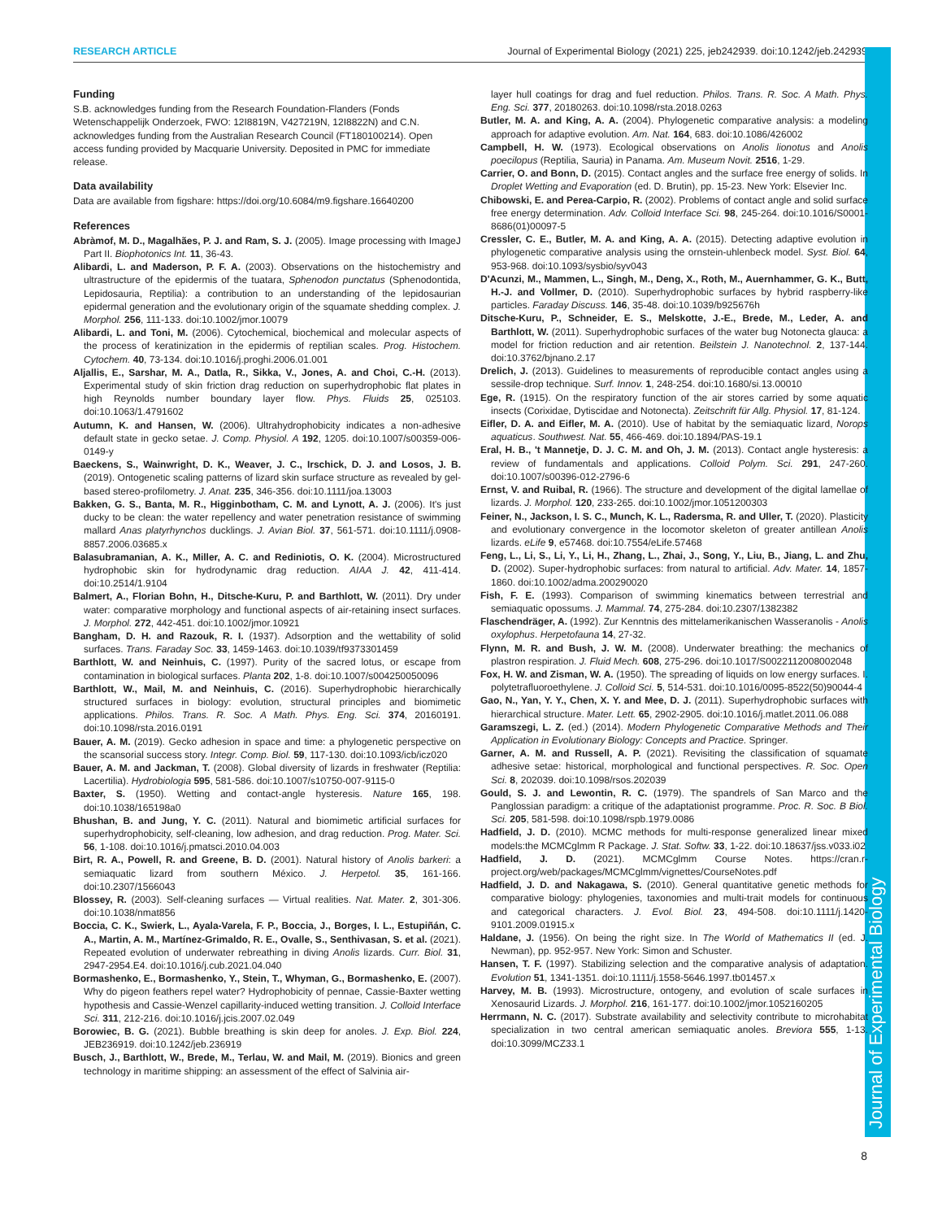RESEARCH ARTICLE Journal of Experimental Biology (2021) 225, jeb242939. doi:10.1242/jeb.242939
Journal of Experimental Biology
Funding
S.B. acknowledges funding from the Research Foundation-Flanders (Fonds Wetenschappelijk Onderzoek, FWO: 12I8819N, V427219N, 12I8822N) and C.N. acknowledges funding from the Australian Research Council (FT180100214). Open access funding provided by Macquarie University. Deposited in PMC for immediate release.
Data availability
Data are available from figshare: https://doi.org/10.6084/m9.figshare.16640200
References
Abràmof, M. D., Magalhães, P. J. and Ram, S. J. (2005). Image processing with ImageJ Part II. Biophotonics Int. 11, 36-43.
Alibardi, L. and Maderson, P. F. A. (2003). Observations on the histochemistry and ultrastructure of the epidermis of the tuatara, Sphenodon punctatus (Sphenodontida, Lepidosauria, Reptilia): a contribution to an understanding of the lepidosaurian epidermal generation and the evolutionary origin of the squamate shedding complex. J. Morphol. 256, 111-133. doi:10.1002/jmor.10079
Alibardi, L. and Toni, M. (2006). Cytochemical, biochemical and molecular aspects of the process of keratinization in the epidermis of reptilian scales. Prog. Histochem. Cytochem. 40, 73-134. doi:10.1016/j.proghi.2006.01.001
Aljallis, E., Sarshar, M. A., Datla, R., Sikka, V., Jones, A. and Choi, C.-H. (2013). Experimental study of skin friction drag reduction on superhydrophobic flat plates in high Reynolds number boundary layer flow. Phys. Fluids 25, 025103. doi:10.1063/1.4791602
Autumn, K. and Hansen, W. (2006). Ultrahydrophobicity indicates a non-adhesive default state in gecko setae. J. Comp. Physiol. A 192, 1205. doi:10.1007/s00359-006-0149-y
Baeckens, S., Wainwright, D. K., Weaver, J. C., Irschick, D. J. and Losos, J. B. (2019). Ontogenetic scaling patterns of lizard skin surface structure as revealed by gel-based stereo-profilometry. J. Anat. 235, 346-356. doi:10.1111/joa.13003
Bakken, G. S., Banta, M. R., Higginbotham, C. M. and Lynott, A. J. (2006). It's just ducky to be clean: the water repellency and water penetration resistance of swimming mallard Anas platyrhynchos ducklings. J. Avian Biol. 37, 561-571. doi:10.1111/j.0908-8857.2006.03685.x
Balasubramanian, A. K., Miller, A. C. and Rediniotis, O. K. (2004). Microstructured hydrophobic skin for hydrodynamic drag reduction. AIAA J. 42, 411-414. doi:10.2514/1.9104
Balmert, A., Florian Bohn, H., Ditsche-Kuru, P. and Barthlott, W. (2011). Dry under water: comparative morphology and functional aspects of air-retaining insect surfaces. J. Morphol. 272, 442-451. doi:10.1002/jmor.10921
Bangham, D. H. and Razouk, R. I. (1937). Adsorption and the wettability of solid surfaces. Trans. Faraday Soc. 33, 1459-1463. doi:10.1039/tf9373301459
Barthlott, W. and Neinhuis, C. (1997). Purity of the sacred lotus, or escape from contamination in biological surfaces. Planta 202, 1-8. doi:10.1007/s004250050096
Barthlott, W., Mail, M. and Neinhuis, C. (2016). Superhydrophobic hierarchically structured surfaces in biology: evolution, structural principles and biomimetic applications. Philos. Trans. R. Soc. A Math. Phys. Eng. Sci. 374, 20160191. doi:10.1098/rsta.2016.0191
Bauer, A. M. (2019). Gecko adhesion in space and time: a phylogenetic perspective on the scansorial success story. Integr. Comp. Biol. 59, 117-130. doi:10.1093/icb/icz020
Bauer, A. M. and Jackman, T. (2008). Global diversity of lizards in freshwater (Reptilia: Lacertilia). Hydrobiologia 595, 581-586. doi:10.1007/s10750-007-9115-0
Baxter, S. (1950). Wetting and contact-angle hysteresis. Nature 165, 198. doi:10.1038/165198a0
Bhushan, B. and Jung, Y. C. (2011). Natural and biomimetic artificial surfaces for superhydrophobicity, self-cleaning, low adhesion, and drag reduction. Prog. Mater. Sci. 56, 1-108. doi:10.1016/j.pmatsci.2010.04.003
Birt, R. A., Powell, R. and Greene, B. D. (2001). Natural history of Anolis barkeri: a semiaquatic lizard from southern México. J. Herpetol. 35, 161-166. doi:10.2307/1566043
Blossey, R. (2003). Self-cleaning surfaces — Virtual realities. Nat. Mater. 2, 301-306. doi:10.1038/nmat856
Boccia, C. K., Swierk, L., Ayala-Varela, F. P., Boccia, J., Borges, I. L., Estupiñán, C. A., Martin, A. M., Martínez-Grimaldo, R. E., Ovalle, S., Senthivasan, S. et al. (2021). Repeated evolution of underwater rebreathing in diving Anolis lizards. Curr. Biol. 31, 2947-2954.E4. doi:10.1016/j.cub.2021.04.040
Bormashenko, E., Bormashenko, Y., Stein, T., Whyman, G., Bormashenko, E. (2007). Why do pigeon feathers repel water? Hydrophobicity of pennae, Cassie-Baxter wetting hypothesis and Cassie-Wenzel capillarity-induced wetting transition. J. Colloid Interface Sci. 311, 212-216. doi:10.1016/j.jcis.2007.02.049
Borowiec, B. G. (2021). Bubble breathing is skin deep for anoles. J. Exp. Biol. 224, JEB236919. doi:10.1242/jeb.236919
Busch, J., Barthlott, W., Brede, M., Terlau, W. and Mail, M. (2019). Bionics and green technology in maritime shipping: an assessment of the effect of Salvinia air-
layer hull coatings for drag and fuel reduction. Philos. Trans. R. Soc. A Math. Phys. Eng. Sci. 377, 20180263. doi:10.1098/rsta.2018.0263
Butler, M. A. and King, A. A. (2004). Phylogenetic comparative analysis: a modeling approach for adaptive evolution. Am. Nat. 164, 683. doi:10.1086/426002
Campbell, H. W. (1973). Ecological observations on Anolis lionotus and Anolis poecilopus (Reptilia, Sauria) in Panama. Am. Museum Novit. 2516, 1-29.
Carrier, O. and Bonn, D. (2015). Contact angles and the surface free energy of solids. In Droplet Wetting and Evaporation (ed. D. Brutin), pp. 15-23. New York: Elsevier Inc.
Chibowski, E. and Perea-Carpio, R. (2002). Problems of contact angle and solid surface free energy determination. Adv. Colloid Interface Sci. 98, 245-264. doi:10.1016/S0001-8686(01)00097-5
Cressler, C. E., Butler, M. A. and King, A. A. (2015). Detecting adaptive evolution in phylogenetic comparative analysis using the ornstein-uhlenbeck model. Syst. Biol. 64, 953-968. doi:10.1093/sysbio/syv043
D'Acunzi, M., Mammen, L., Singh, M., Deng, X., Roth, M., Auernhammer, G. K., Butt, H.-J. and Vollmer, D. (2010). Superhydrophobic surfaces by hybrid raspberry-like particles. Faraday Discuss. 146, 35-48. doi:10.1039/b925676h
Ditsche-Kuru, P., Schneider, E. S., Melskotte, J.-E., Brede, M., Leder, A. and Barthlott, W. (2011). Superhydrophobic surfaces of the water bug Notonecta glauca: a model for friction reduction and air retention. Beilstein J. Nanotechnol. 2, 137-144. doi:10.3762/bjnano.2.17
Drelich, J. (2013). Guidelines to measurements of reproducible contact angles using a sessile-drop technique. Surf. Innov. 1, 248-254. doi:10.1680/si.13.00010
Ege, R. (1915). On the respiratory function of the air stores carried by some aquatic insects (Corixidae, Dytiscidae and Notonecta). Zeitschrift für Allg. Physiol. 17, 81-124.
Eifler, D. A. and Eifler, M. A. (2010). Use of habitat by the semiaquatic lizard, Norops aquaticus. Southwest. Nat. 55, 466-469. doi:10.1894/PAS-19.1
Eral, H. B., 't Mannetje, D. J. C. M. and Oh, J. M. (2013). Contact angle hysteresis: a review of fundamentals and applications. Colloid Polym. Sci. 291, 247-260. doi:10.1007/s00396-012-2796-6
Ernst, V. and Ruibal, R. (1966). The structure and development of the digital lamellae of lizards. J. Morphol. 120, 233-265. doi:10.1002/jmor.1051200303
Feiner, N., Jackson, I. S. C., Munch, K. L., Radersma, R. and Uller, T. (2020). Plasticity and evolutionary convergence in the locomotor skeleton of greater antillean Anolis lizards. eLife 9, e57468. doi:10.7554/eLife.57468
Feng, L., Li, S., Li, Y., Li, H., Zhang, L., Zhai, J., Song, Y., Liu, B., Jiang, L. and Zhu, D. (2002). Super-hydrophobic surfaces: from natural to artificial. Adv. Mater. 14, 1857-1860. doi:10.1002/adma.200290020
Fish, F. E. (1993). Comparison of swimming kinematics between terrestrial and semiaquatic opossums. J. Mammal. 74, 275-284. doi:10.2307/1382382
Flaschendräger, A. (1992). Zur Kenntnis des mittelamerikanischen Wasseranolis - Anolis oxylophus. Herpetofauna 14, 27-32.
Flynn, M. R. and Bush, J. W. M. (2008). Underwater breathing: the mechanics of plastron respiration. J. Fluid Mech. 608, 275-296. doi:10.1017/S0022112008002048
Fox, H. W. and Zisman, W. A. (1950). The spreading of liquids on low energy surfaces. I. polytetrafluoroethylene. J. Colloid Sci. 5, 514-531. doi:10.1016/0095-8522(50)90044-4
Gao, N., Yan, Y. Y., Chen, X. Y. and Mee, D. J. (2011). Superhydrophobic surfaces with hierarchical structure. Mater. Lett. 65, 2902-2905. doi:10.1016/j.matlet.2011.06.088
Garamszegi, L. Z. (ed.) (2014). Modern Phylogenetic Comparative Methods and Their Application in Evolutionary Biology: Concepts and Practice. Springer.
Garner, A. M. and Russell, A. P. (2021). Revisiting the classification of squamate adhesive setae: historical, morphological and functional perspectives. R. Soc. Open Sci. 8, 202039. doi:10.1098/rsos.202039
Gould, S. J. and Lewontin, R. C. (1979). The spandrels of San Marco and the Panglossian paradigm: a critique of the adaptationist programme. Proc. R. Soc. B Biol. Sci. 205, 581-598. doi:10.1098/rspb.1979.0086
Hadfield, J. D. (2010). MCMC methods for multi-response generalized linear mixed models:the MCMCglmm R Package. J. Stat. Softw. 33, 1-22. doi:10.18637/jss.v033.i02
Hadfield, J. D. (2021). MCMCglmm Course Notes. https://cran.r-project.org/web/packages/MCMCglmm/vignettes/CourseNotes.pdf
Hadfield, J. D. and Nakagawa, S. (2010). General quantitative genetic methods for comparative biology: phylogenies, taxonomies and multi-trait models for continuous and categorical characters. J. Evol. Biol. 23, 494-508. doi:10.1111/j.1420-9101.2009.01915.x
Haldane, J. (1956). On being the right size. In The World of Mathematics II (ed. J. Newman), pp. 952-957. New York: Simon and Schuster.
Hansen, T. F. (1997). Stabilizing selection and the comparative analysis of adaptation. Evolution 51, 1341-1351. doi:10.1111/j.1558-5646.1997.tb01457.x
Harvey, M. B. (1993). Microstructure, ontogeny, and evolution of scale surfaces in Xenosaurid Lizards. J. Morphol. 216, 161-177. doi:10.1002/jmor.1052160205
Herrmann, N. C. (2017). Substrate availability and selectivity contribute to microhabitat specialization in two central american semiaquatic anoles. Breviora 555, 1-13. doi:10.3099/MCZ33.1
8